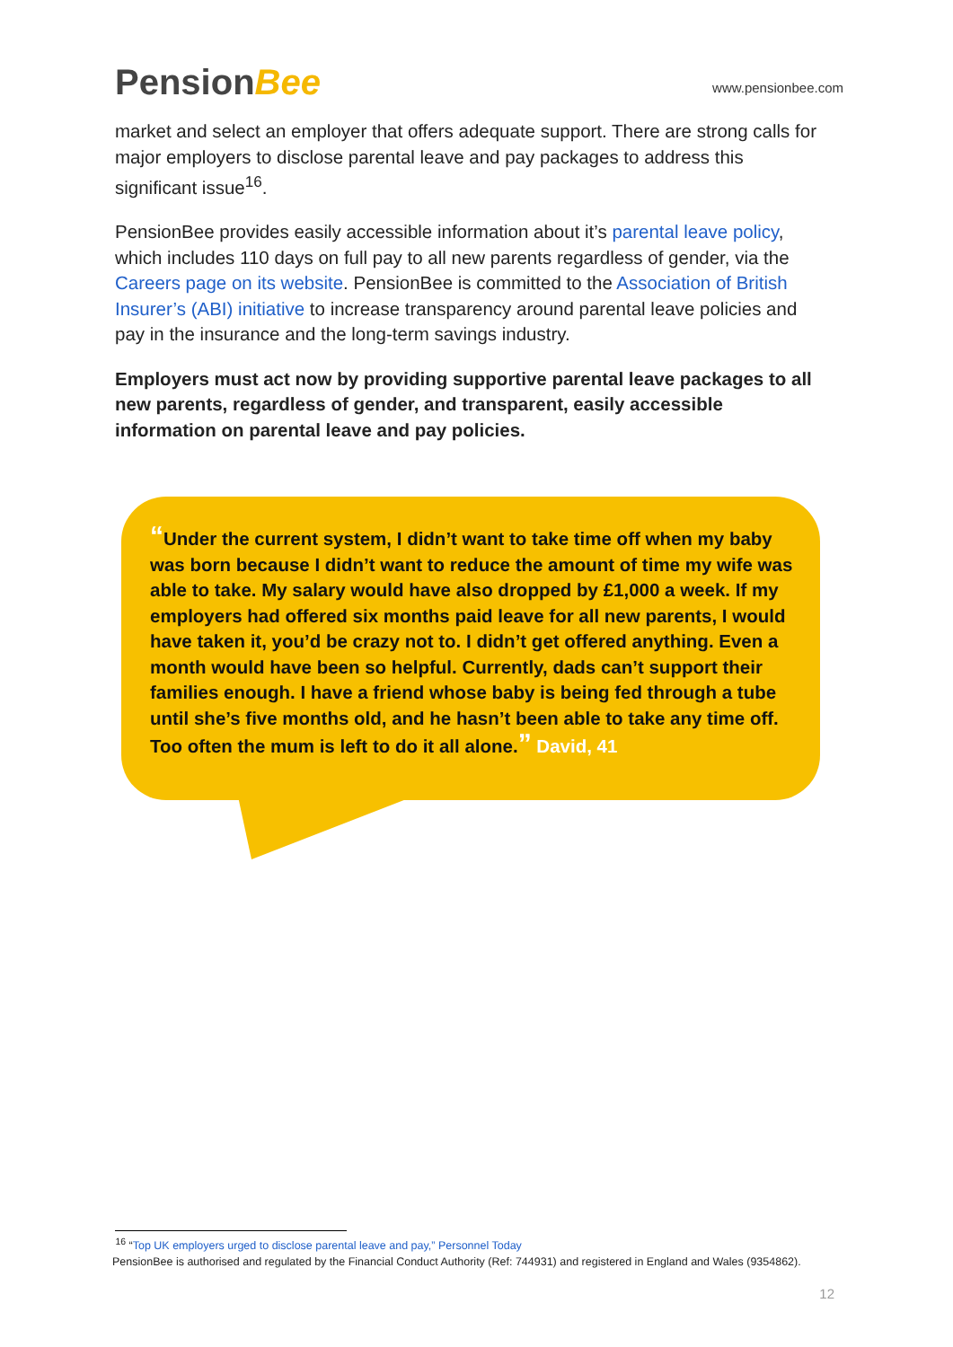PensionBee
www.pensionbee.com
market and select an employer that offers adequate support. There are strong calls for major employers to disclose parental leave and pay packages to address this significant issue<sup>16</sup>.
PensionBee provides easily accessible information about it’s parental leave policy, which includes 110 days on full pay to all new parents regardless of gender, via the Careers page on its website. PensionBee is committed to the Association of British Insurer’s (ABI) initiative to increase transparency around parental leave policies and pay in the insurance and the long-term savings industry.
Employers must act now by providing supportive parental leave packages to all new parents, regardless of gender, and transparent, easily accessible information on parental leave and pay policies.
“Under the current system, I didn’t want to take time off when my baby was born because I didn’t want to reduce the amount of time my wife was able to take. My salary would have also dropped by £1,000 a week. If my employers had offered six months paid leave for all new parents, I would have taken it, you’d be crazy not to. I didn’t get offered anything. Even a month would have been so helpful. Currently, dads can’t support their families enough. I have a friend whose baby is being fed through a tube until she’s five months old, and he hasn’t been able to take any time off. Too often the mum is left to do it all alone.” David, 41
<sup>16</sup> “Top UK employers urged to disclose parental leave and pay,” Personnel Today
PensionBee is authorised and regulated by the Financial Conduct Authority (Ref: 744931) and registered in England and Wales (9354862).
12